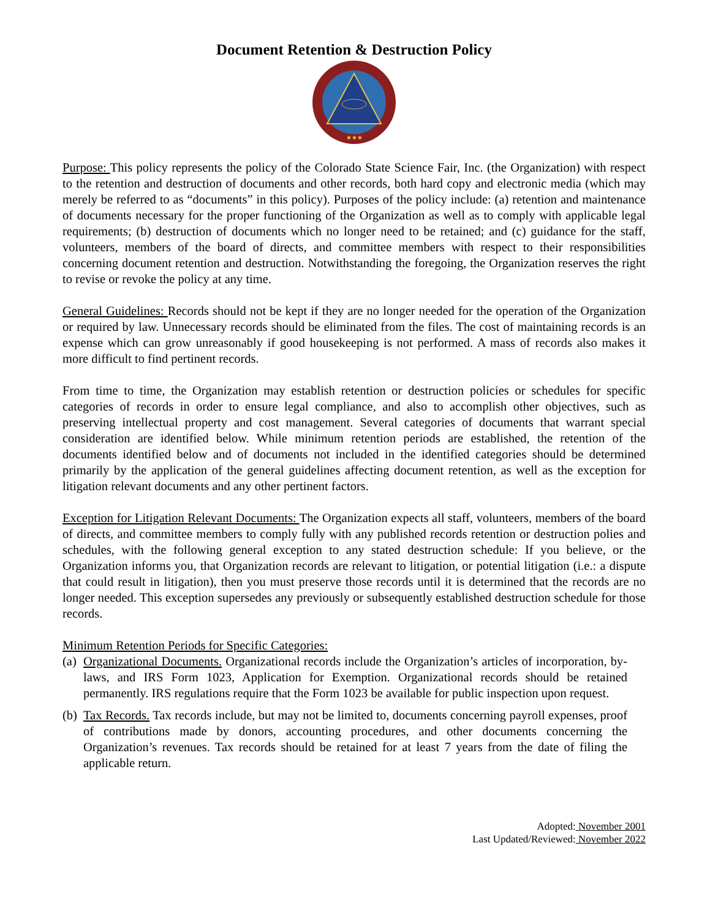Document Retention & Destruction Policy
★★★
Purpose: This policy represents the policy of the Colorado State Science Fair, Inc. (the Organization) with respect to the retention and destruction of documents and other records, both hard copy and electronic media (which may merely be referred to as “documents” in this policy). Purposes of the policy include: (a) retention and maintenance of documents necessary for the proper functioning of the Organization as well as to comply with applicable legal requirements; (b) destruction of documents which no longer need to be retained; and (c) guidance for the staff, volunteers, members of the board of directs, and committee members with respect to their responsibilities concerning document retention and destruction. Notwithstanding the foregoing, the Organization reserves the right to revise or revoke the policy at any time.
General Guidelines: Records should not be kept if they are no longer needed for the operation of the Organization or required by law. Unnecessary records should be eliminated from the files. The cost of maintaining records is an expense which can grow unreasonably if good housekeeping is not performed. A mass of records also makes it more difficult to find pertinent records.
From time to time, the Organization may establish retention or destruction policies or schedules for specific categories of records in order to ensure legal compliance, and also to accomplish other objectives, such as preserving intellectual property and cost management. Several categories of documents that warrant special consideration are identified below. While minimum retention periods are established, the retention of the documents identified below and of documents not included in the identified categories should be determined primarily by the application of the general guidelines affecting document retention, as well as the exception for litigation relevant documents and any other pertinent factors.
Exception for Litigation Relevant Documents: The Organization expects all staff, volunteers, members of the board of directs, and committee members to comply fully with any published records retention or destruction polies and schedules, with the following general exception to any stated destruction schedule: If you believe, or the Organization informs you, that Organization records are relevant to litigation, or potential litigation (i.e.: a dispute that could result in litigation), then you must preserve those records until it is determined that the records are no longer needed. This exception supersedes any previously or subsequently established destruction schedule for those records.
Minimum Retention Periods for Specific Categories:
(a)
Organizational Documents. Organizational records include the Organization’s articles of incorporation, by-laws, and IRS Form 1023, Application for Exemption. Organizational records should be retained permanently. IRS regulations require that the Form 1023 be available for public inspection upon request.
(b)
Tax Records. Tax records include, but may not be limited to, documents concerning payroll expenses, proof of contributions made by donors, accounting procedures, and other documents concerning the Organization’s revenues. Tax records should be retained for at least 7 years from the date of filing the applicable return.
Adopted: November 2001
Last Updated/Reviewed: November 2022